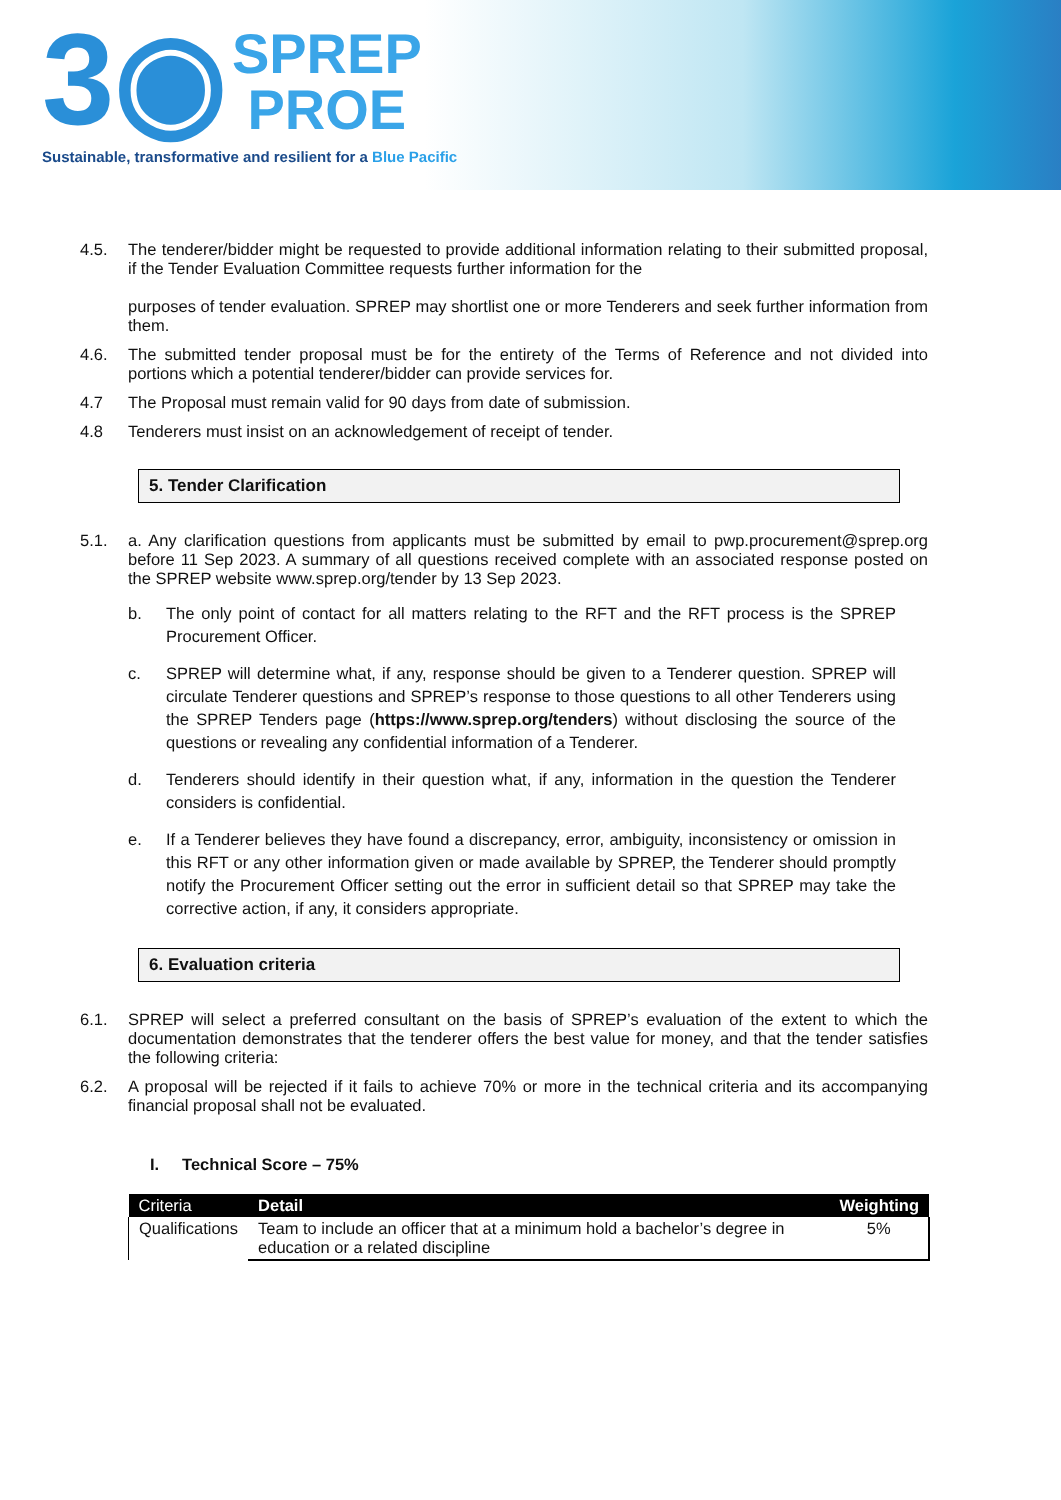3◉ SPREP
PROE
Sustainable, transformative and resilient for a Blue Pacific
4.5. The tenderer/bidder might be requested to provide additional information relating to their submitted proposal, if the Tender Evaluation Committee requests further information for the
purposes of tender evaluation. SPREP may shortlist one or more Tenderers and seek further information from them.
4.6. The submitted tender proposal must be for the entirety of the Terms of Reference and not divided into portions which a potential tenderer/bidder can provide services for.
4.7 The Proposal must remain valid for 90 days from date of submission.
4.8 Tenderers must insist on an acknowledgement of receipt of tender.
5. Tender Clarification
5.1. a. Any clarification questions from applicants must be submitted by email to pwp.procurement@sprep.org before 11 Sep 2023. A summary of all questions received complete with an associated response posted on the SPREP website www.sprep.org/tender by 13 Sep 2023.
b. The only point of contact for all matters relating to the RFT and the RFT process is the SPREP Procurement Officer.
c. SPREP will determine what, if any, response should be given to a Tenderer question. SPREP will circulate Tenderer questions and SPREP’s response to those questions to all other Tenderers using the SPREP Tenders page (https://www.sprep.org/tenders) without disclosing the source of the questions or revealing any confidential information of a Tenderer.
d. Tenderers should identify in their question what, if any, information in the question the Tenderer considers is confidential.
e. If a Tenderer believes they have found a discrepancy, error, ambiguity, inconsistency or omission in this RFT or any other information given or made available by SPREP, the Tenderer should promptly notify the Procurement Officer setting out the error in sufficient detail so that SPREP may take the corrective action, if any, it considers appropriate.
6. Evaluation criteria
6.1. SPREP will select a preferred consultant on the basis of SPREP’s evaluation of the extent to which the documentation demonstrates that the tenderer offers the best value for money, and that the tender satisfies the following criteria:
6.2. A proposal will be rejected if it fails to achieve 70% or more in the technical criteria and its accompanying financial proposal shall not be evaluated.
I. Technical Score – 75%
| Criteria | Detail | Weighting |
| --- | --- | --- |
| Qualifications | Team to include an officer that at a minimum hold a bachelor’s degree in education or a related discipline | 5% |